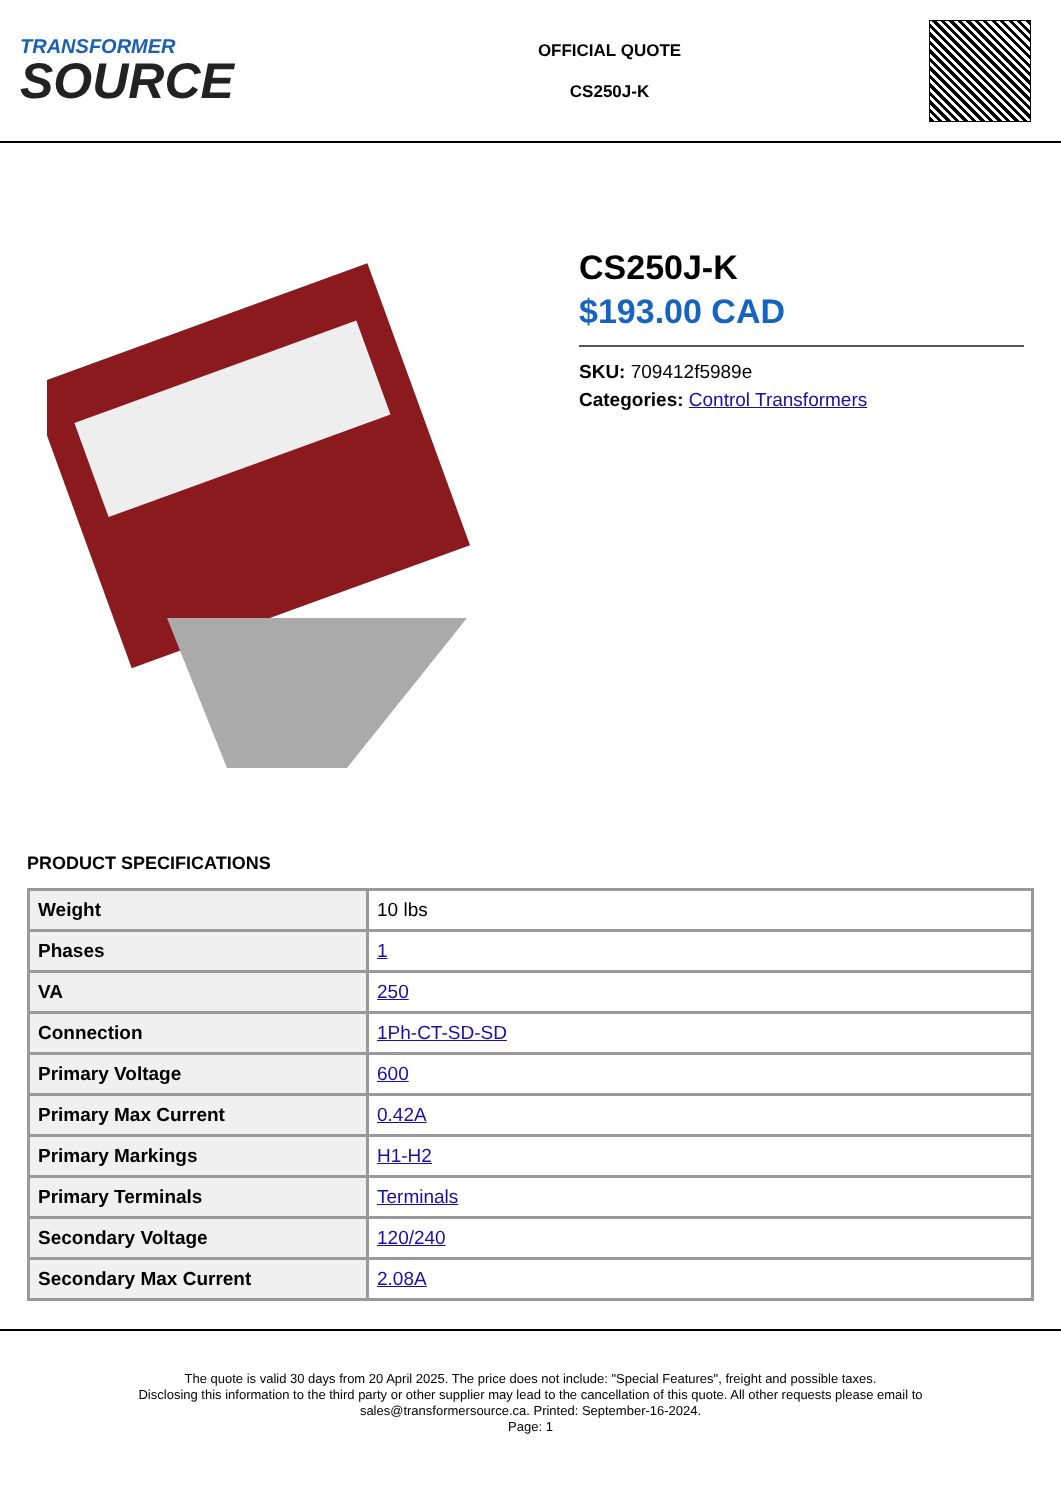TRANSFORMER
SOURCE
OFFICIAL QUOTE
CS250J-K
CS250J-K
$193.00 CAD
SKU: 709412f5989e
Categories: Control Transformers
PRODUCT SPECIFICATIONS
| Weight | 10 lbs |
| Phases | 1 |
| VA | 250 |
| Connection | 1Ph-CT-SD-SD |
| Primary Voltage | 600 |
| Primary Max Current | 0.42A |
| Primary Markings | H1-H2 |
| Primary Terminals | Terminals |
| Secondary Voltage | 120/240 |
| Secondary Max Current | 2.08A |
The quote is valid 30 days from 20 April 2025. The price does not include: "Special Features", freight and possible taxes.
Disclosing this information to the third party or other supplier may lead to the cancellation of this quote. All other requests please email to
sales@transformersource.ca. Printed: September-16-2024.
Page: 1